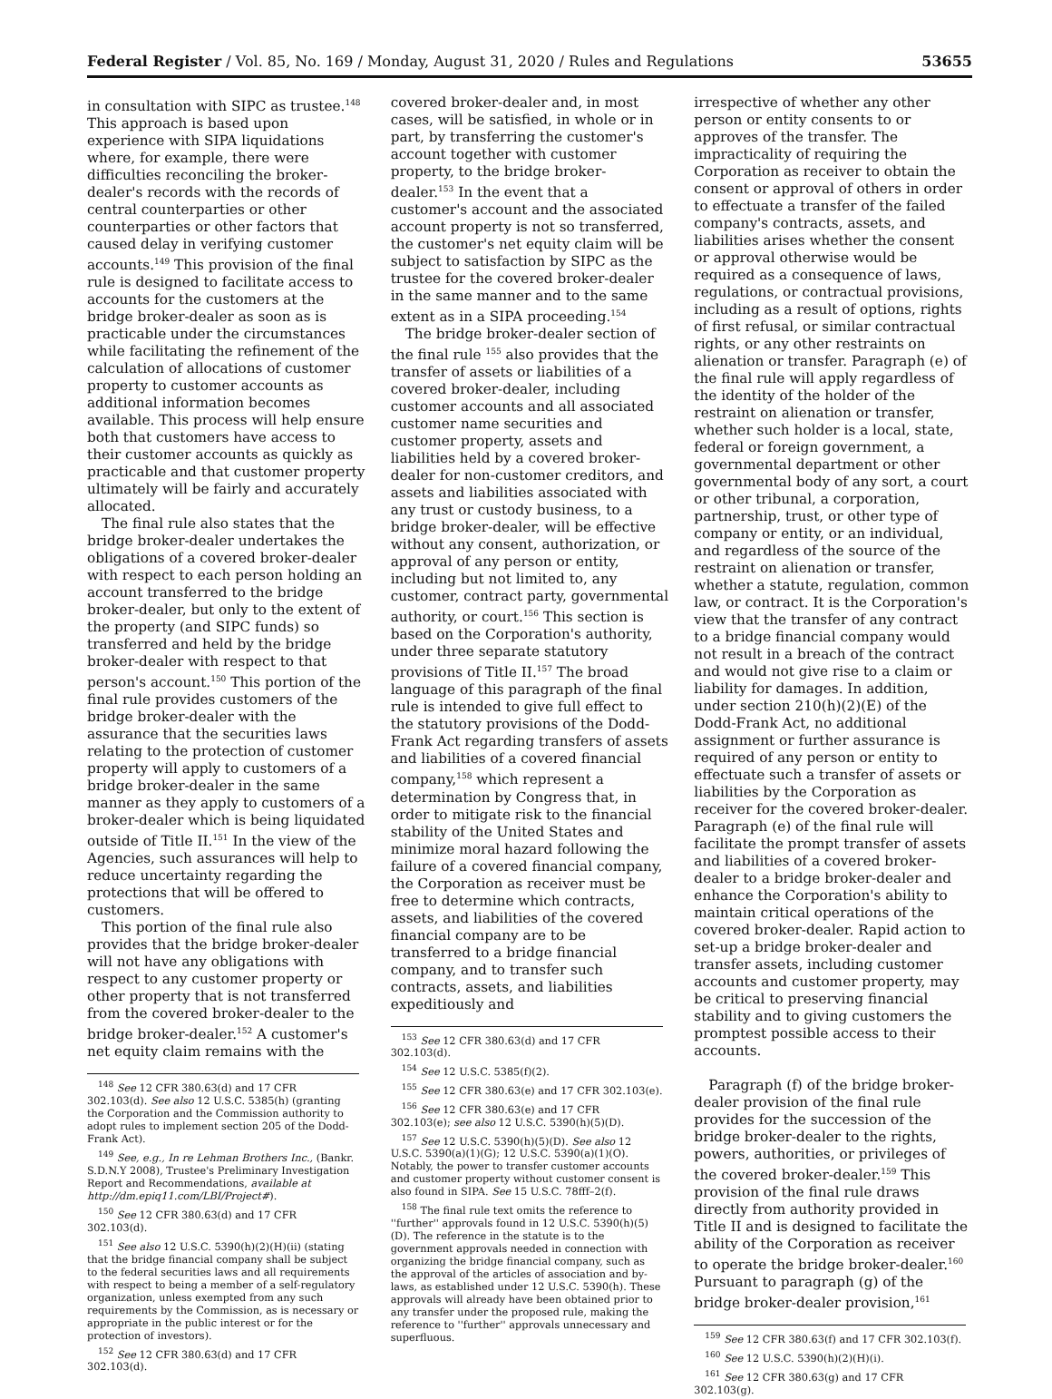Federal Register / Vol. 85, No. 169 / Monday, August 31, 2020 / Rules and Regulations 53655
in consultation with SIPC as trustee.<sup>148</sup> This approach is based upon experience with SIPA liquidations where, for example, there were difficulties reconciling the broker-dealer's records with the records of central counterparties or other counterparties or other factors that caused delay in verifying customer accounts.<sup>149</sup> This provision of the final rule is designed to facilitate access to accounts for the customers at the bridge broker-dealer as soon as is practicable under the circumstances while facilitating the refinement of the calculation of allocations of customer property to customer accounts as additional information becomes available. This process will help ensure both that customers have access to their customer accounts as quickly as practicable and that customer property ultimately will be fairly and accurately allocated.
The final rule also states that the bridge broker-dealer undertakes the obligations of a covered broker-dealer with respect to each person holding an account transferred to the bridge broker-dealer, but only to the extent of the property (and SIPC funds) so transferred and held by the bridge broker-dealer with respect to that person's account.<sup>150</sup> This portion of the final rule provides customers of the bridge broker-dealer with the assurance that the securities laws relating to the protection of customer property will apply to customers of a bridge broker-dealer in the same manner as they apply to customers of a broker-dealer which is being liquidated outside of Title II.<sup>151</sup> In the view of the Agencies, such assurances will help to reduce uncertainty regarding the protections that will be offered to customers.
This portion of the final rule also provides that the bridge broker-dealer will not have any obligations with respect to any customer property or other property that is not transferred from the covered broker-dealer to the bridge broker-dealer.<sup>152</sup> A customer's net equity claim remains with the
<sup>148</sup> See 12 CFR 380.63(d) and 17 CFR 302.103(d). See also 12 U.S.C. 5385(h) (granting the Corporation and the Commission authority to adopt rules to implement section 205 of the Dodd-Frank Act).
<sup>149</sup> See, e.g., In re Lehman Brothers Inc., (Bankr. S.D.N.Y 2008), Trustee's Preliminary Investigation Report and Recommendations, available at http://dm.epiq11.com/LBI/Project#).
<sup>150</sup> See 12 CFR 380.63(d) and 17 CFR 302.103(d).
<sup>151</sup> See also 12 U.S.C. 5390(h)(2)(H)(ii) (stating that the bridge financial company shall be subject to the federal securities laws and all requirements with respect to being a member of a self-regulatory organization, unless exempted from any such requirements by the Commission, as is necessary or appropriate in the public interest or for the protection of investors).
<sup>152</sup> See 12 CFR 380.63(d) and 17 CFR 302.103(d).
covered broker-dealer and, in most cases, will be satisfied, in whole or in part, by transferring the customer's account together with customer property, to the bridge broker-dealer.<sup>153</sup> In the event that a customer's account and the associated account property is not so transferred, the customer's net equity claim will be subject to satisfaction by SIPC as the trustee for the covered broker-dealer in the same manner and to the same extent as in a SIPA proceeding.<sup>154</sup>
The bridge broker-dealer section of the final rule <sup>155</sup> also provides that the transfer of assets or liabilities of a covered broker-dealer, including customer accounts and all associated customer name securities and customer property, assets and liabilities held by a covered broker-dealer for non-customer creditors, and assets and liabilities associated with any trust or custody business, to a bridge broker-dealer, will be effective without any consent, authorization, or approval of any person or entity, including but not limited to, any customer, contract party, governmental authority, or court.<sup>156</sup> This section is based on the Corporation's authority, under three separate statutory provisions of Title II.<sup>157</sup> The broad language of this paragraph of the final rule is intended to give full effect to the statutory provisions of the Dodd-Frank Act regarding transfers of assets and liabilities of a covered financial company,<sup>158</sup> which represent a determination by Congress that, in order to mitigate risk to the financial stability of the United States and minimize moral hazard following the failure of a covered financial company, the Corporation as receiver must be free to determine which contracts, assets, and liabilities of the covered financial company are to be transferred to a bridge financial company, and to transfer such contracts, assets, and liabilities expeditiously and
<sup>153</sup> See 12 CFR 380.63(d) and 17 CFR 302.103(d).
<sup>154</sup> See 12 U.S.C. 5385(f)(2).
<sup>155</sup> See 12 CFR 380.63(e) and 17 CFR 302.103(e).
<sup>156</sup> See 12 CFR 380.63(e) and 17 CFR 302.103(e); see also 12 U.S.C. 5390(h)(5)(D).
<sup>157</sup> See 12 U.S.C. 5390(h)(5)(D). See also 12 U.S.C. 5390(a)(1)(G); 12 U.S.C. 5390(a)(1)(O). Notably, the power to transfer customer accounts and customer property without customer consent is also found in SIPA. See 15 U.S.C. 78fff–2(f).
<sup>158</sup> The final rule text omits the reference to ''further'' approvals found in 12 U.S.C. 5390(h)(5)(D). The reference in the statute is to the government approvals needed in connection with organizing the bridge financial company, such as the approval of the articles of association and by-laws, as established under 12 U.S.C. 5390(h). These approvals will already have been obtained prior to any transfer under the proposed rule, making the reference to ''further'' approvals unnecessary and superfluous.
irrespective of whether any other person or entity consents to or approves of the transfer. The impracticality of requiring the Corporation as receiver to obtain the consent or approval of others in order to effectuate a transfer of the failed company's contracts, assets, and liabilities arises whether the consent or approval otherwise would be required as a consequence of laws, regulations, or contractual provisions, including as a result of options, rights of first refusal, or similar contractual rights, or any other restraints on alienation or transfer. Paragraph (e) of the final rule will apply regardless of the identity of the holder of the restraint on alienation or transfer, whether such holder is a local, state, federal or foreign government, a governmental department or other governmental body of any sort, a court or other tribunal, a corporation, partnership, trust, or other type of company or entity, or an individual, and regardless of the source of the restraint on alienation or transfer, whether a statute, regulation, common law, or contract. It is the Corporation's view that the transfer of any contract to a bridge financial company would not result in a breach of the contract and would not give rise to a claim or liability for damages. In addition, under section 210(h)(2)(E) of the Dodd-Frank Act, no additional assignment or further assurance is required of any person or entity to effectuate such a transfer of assets or liabilities by the Corporation as receiver for the covered broker-dealer. Paragraph (e) of the final rule will facilitate the prompt transfer of assets and liabilities of a covered broker-dealer to a bridge broker-dealer and enhance the Corporation's ability to maintain critical operations of the covered broker-dealer. Rapid action to set-up a bridge broker-dealer and transfer assets, including customer accounts and customer property, may be critical to preserving financial stability and to giving customers the promptest possible access to their accounts.
Paragraph (f) of the bridge broker-dealer provision of the final rule provides for the succession of the bridge broker-dealer to the rights, powers, authorities, or privileges of the covered broker-dealer.<sup>159</sup> This provision of the final rule draws directly from authority provided in Title II and is designed to facilitate the ability of the Corporation as receiver to operate the bridge broker-dealer.<sup>160</sup> Pursuant to paragraph (g) of the bridge broker-dealer provision,<sup>161</sup>
<sup>159</sup> See 12 CFR 380.63(f) and 17 CFR 302.103(f).
<sup>160</sup> See 12 U.S.C. 5390(h)(2)(H)(i).
<sup>161</sup> See 12 CFR 380.63(g) and 17 CFR 302.103(g).